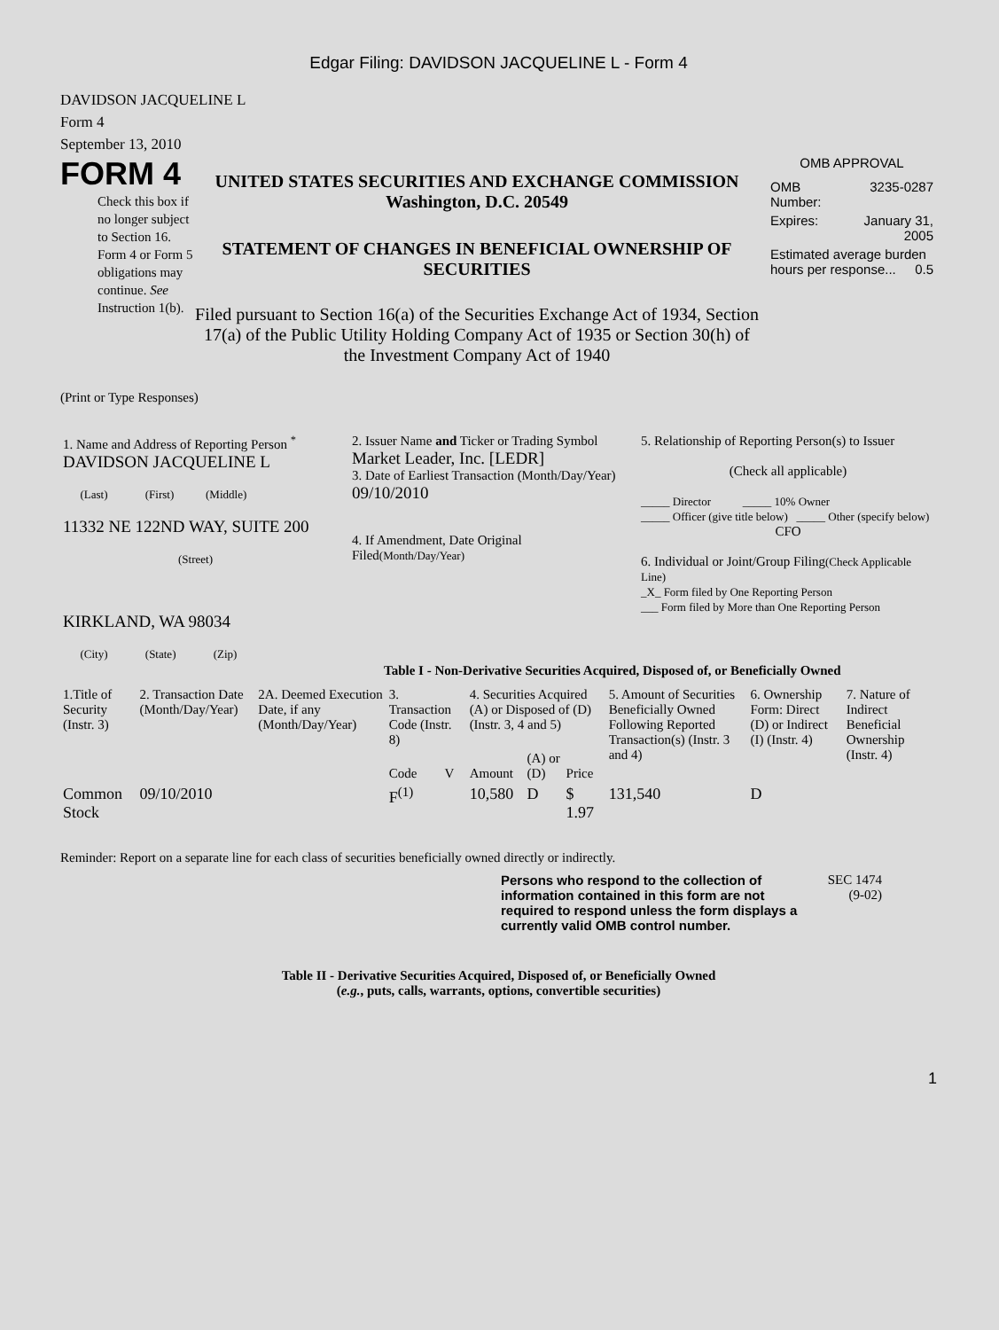Edgar Filing: DAVIDSON JACQUELINE L - Form 4
DAVIDSON JACQUELINE L
Form 4
September 13, 2010
FORM 4
Check this box if no longer subject to Section 16. Form 4 or Form 5 obligations may continue. See Instruction 1(b).
UNITED STATES SECURITIES AND EXCHANGE COMMISSION
Washington, D.C. 20549
STATEMENT OF CHANGES IN BENEFICIAL OWNERSHIP OF SECURITIES
Filed pursuant to Section 16(a) of the Securities Exchange Act of 1934, Section 17(a) of the Public Utility Holding Company Act of 1935 or Section 30(h) of the Investment Company Act of 1940
OMB APPROVAL
| OMB Number: | 3235-0287 |
| Expires: | January 31, 2005 |
| Estimated average burden hours per response... 0.5 | |
(Print or Type Responses)
| 1. Name and Address of Reporting Person <sup>*</sup> DAVIDSON JACQUELINE L (Last) (First) (Middle) 11332 NE 122ND WAY, SUITE 200 (Street) KIRKLAND, WA 98034 (City) (State) (Zip) | 2. Issuer Name and Ticker or Trading Symbol Market Leader, Inc. [LEDR] 3. Date of Earliest Transaction (Month/Day/Year) 09/10/2010 4. If Amendment, Date Original Filed (Month/Day/Year) | 5. Relationship of Reporting Person(s) to Issuer (Check all applicable) _____ Director _____ 10% Owner _____ Officer (give title below) _____ Other (specify below) CFO 6. Individual or Joint/Group Filing (Check Applicable Line) _X_ Form filed by One Reporting Person ___ Form filed by More than One Reporting Person |
Table I - Non-Derivative Securities Acquired, Disposed of, or Beneficially Owned
| 1.Title of Security (Instr. 3) | 2. Transaction Date (Month/Day/Year) | 2A. Deemed Execution Date, if any (Month/Day/Year) | 3. Transaction Code (Instr. 8) | | 4. Securities Acquired (A) or Disposed of (D) (Instr. 3, 4 and 5) | | | 5. Amount of Securities Beneficially Owned Following Reported Transaction(s) (Instr. 3 and 4) | 6. Ownership Form: Direct (D) or Indirect (I) (Instr. 4) | 7. Nature of Indirect Beneficial Ownership (Instr. 4) |
| --- | --- | --- | --- | --- | --- | --- | --- | --- | --- | --- |
| | | | Code | V | Amount | (A) or (D) | Price | | | |
| Common Stock | 09/10/2010 | | F<sup>(1)</sup> | | 10,580 | D | $ 1.97 | 131,540 | D | |
Reminder: Report on a separate line for each class of securities beneficially owned directly or indirectly.
Persons who respond to the collection of information contained in this form are not required to respond unless the form displays a currently valid OMB control number.
SEC 1474
(9-02)
Table II - Derivative Securities Acquired, Disposed of, or Beneficially Owned
(e.g., puts, calls, warrants, options, convertible securities)
1